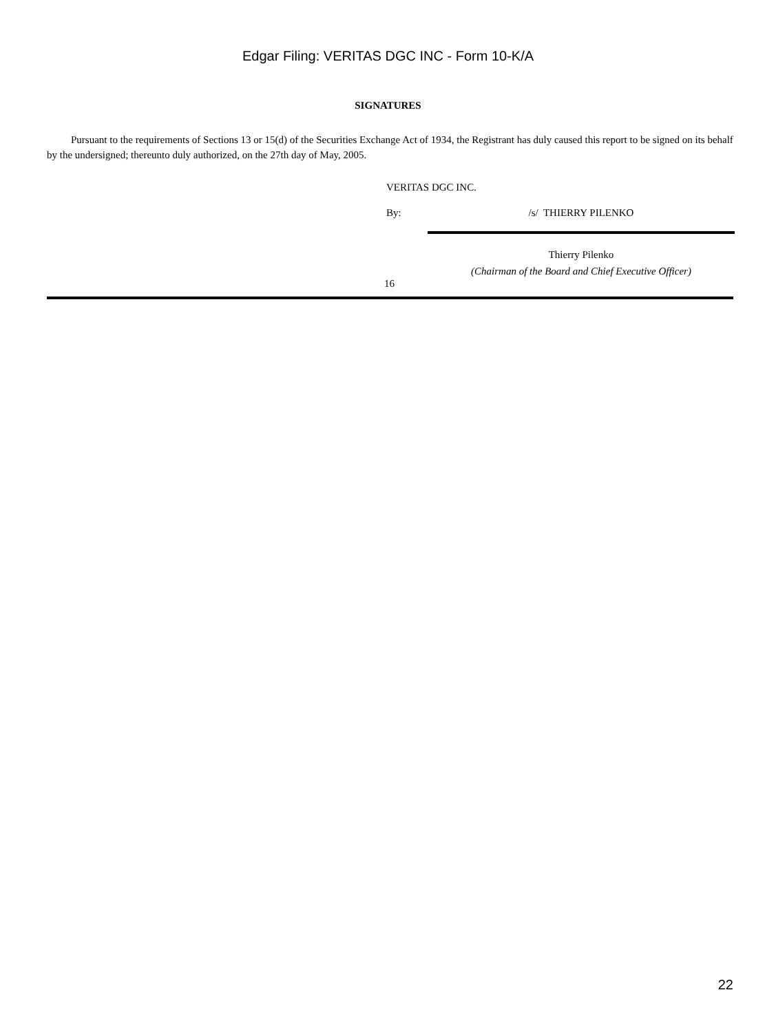Edgar Filing: VERITAS DGC INC - Form 10-K/A
SIGNATURES
Pursuant to the requirements of Sections 13 or 15(d) of the Securities Exchange Act of 1934, the Registrant has duly caused this report to be signed on its behalf by the undersigned; thereunto duly authorized, on the 27th day of May, 2005.
VERITAS DGC INC.
By: /s/ THIERRY PILENKO
Thierry Pilenko
(Chairman of the Board and Chief Executive Officer)
16
22